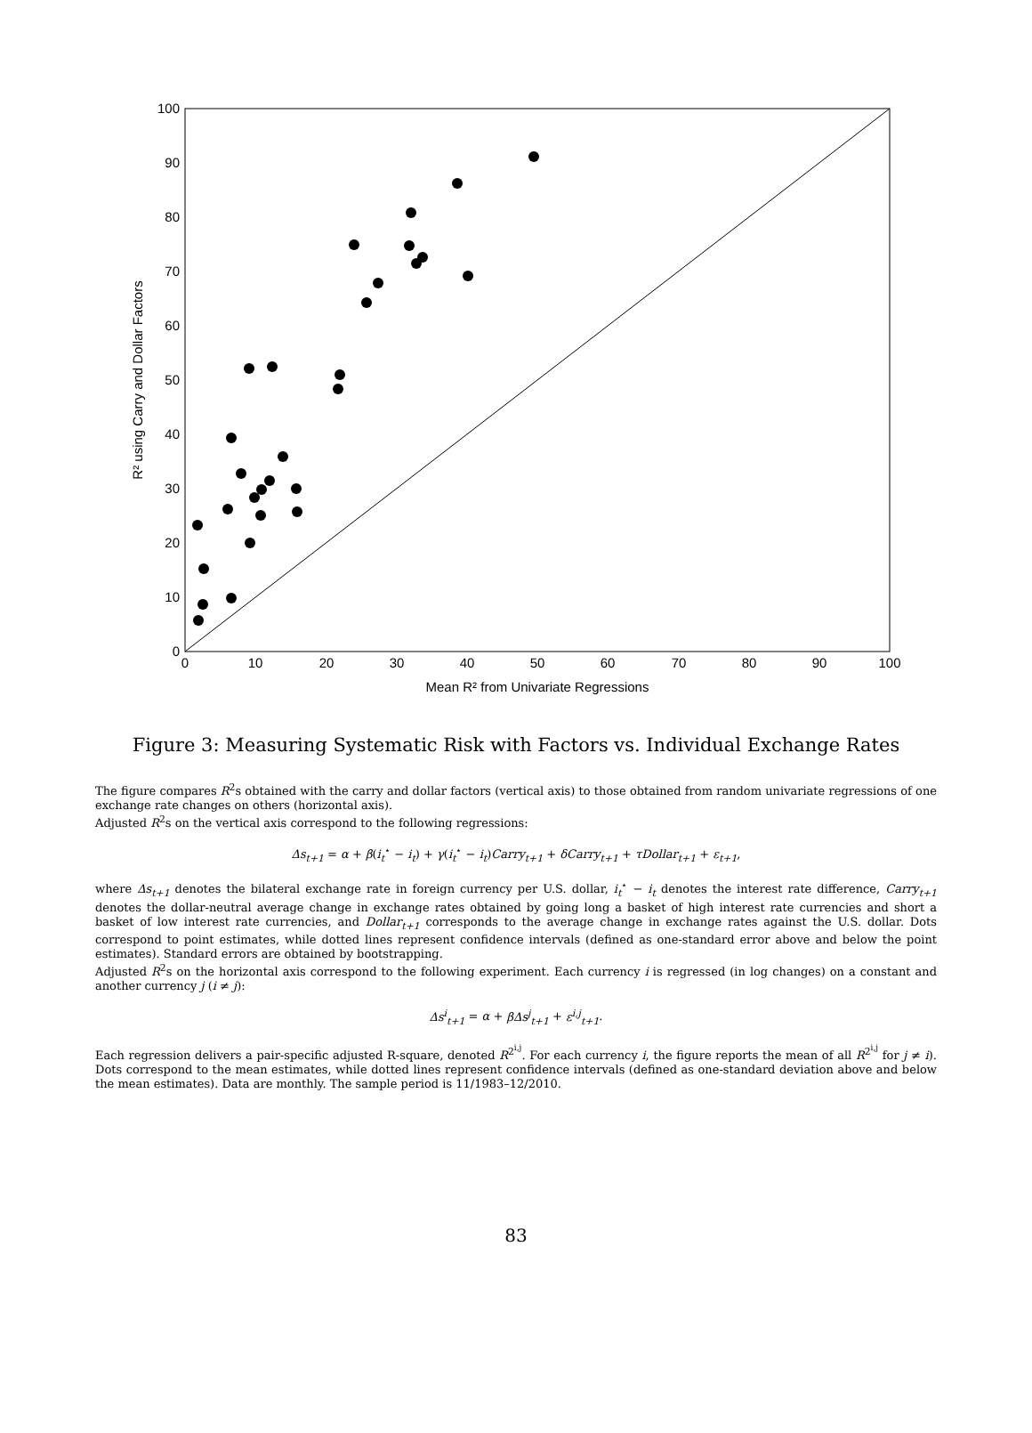0
10
20
30
40
50
60
70
80
90
100
Mean R² from Univariate Regressions
0
10
20
30
40
50
60
70
80
90
100
R² using Carry and Dollar Factors
Figure 3: Measuring Systematic Risk with Factors vs. Individual Exchange Rates
The figure compares R<sup>2</sup>s obtained with the carry and dollar factors (vertical axis) to those obtained from random univariate regressions of one exchange rate changes on others (horizontal axis).
Adjusted R<sup>2</sup>s on the vertical axis correspond to the following regressions:
Δs<sub>t+1</sub> = α + β(i<sub>t</sub><sup>⋆</sup> − i<sub>t</sub>) + γ(i<sub>t</sub><sup>⋆</sup> − i<sub>t</sub>)Carry<sub>t+1</sub> + δCarry<sub>t+1</sub> + τDollar<sub>t+1</sub> + ε<sub>t+1</sub>,
where Δs<sub>t+1</sub> denotes the bilateral exchange rate in foreign currency per U.S. dollar, i<sub>t</sub><sup>⋆</sup> − i<sub>t</sub> denotes the interest rate difference, Carry<sub>t+1</sub> denotes the dollar-neutral average change in exchange rates obtained by going long a basket of high interest rate currencies and short a basket of low interest rate currencies, and Dollar<sub>t+1</sub> corresponds to the average change in exchange rates against the U.S. dollar. Dots correspond to point estimates, while dotted lines represent confidence intervals (defined as one-standard error above and below the point estimates). Standard errors are obtained by bootstrapping.
Adjusted R<sup>2</sup>s on the horizontal axis correspond to the following experiment. Each currency i is regressed (in log changes) on a constant and another currency j (i ≠ j):
Δs<sup>i</sup><sub>t+1</sub> = α + βΔs<sup>j</sup><sub>t+1</sub> + ε<sup>i,j</sup><sub>t+1</sub>.
Each regression delivers a pair-specific adjusted R-square, denoted R<sup>2<sup>i,j</sup></sup>. For each currency i, the figure reports the mean of all R<sup>2<sup>i,j</sup></sup> for j ≠ i). Dots correspond to the mean estimates, while dotted lines represent confidence intervals (defined as one-standard deviation above and below the mean estimates). Data are monthly. The sample period is 11/1983–12/2010.
83